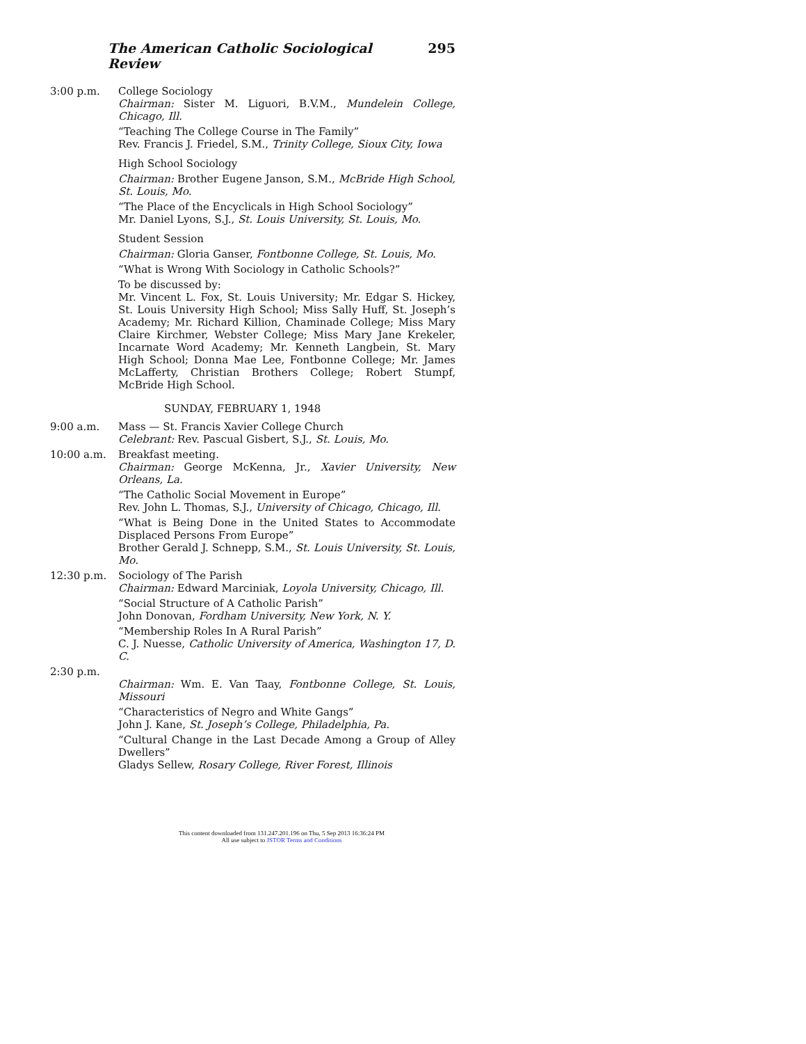The American Catholic Sociological Review 295
3:00 p.m.
College Sociology
Chairman: Sister M. Liguori, B.V.M., Mundelein College, Chicago, Ill.
“Teaching The College Course in The Family”
Rev. Francis J. Friedel, S.M., Trinity College, Sioux City, Iowa
High School Sociology
Chairman: Brother Eugene Janson, S.M., McBride High School, St. Louis, Mo.
“The Place of the Encyclicals in High School Sociology”
Mr. Daniel Lyons, S.J., St. Louis University, St. Louis, Mo.
Student Session
Chairman: Gloria Ganser, Fontbonne College, St. Louis, Mo.
“What is Wrong With Sociology in Catholic Schools?”
To be discussed by:
Mr. Vincent L. Fox, St. Louis University; Mr. Edgar S. Hickey, St. Louis University High School; Miss Sally Huff, St. Joseph’s Academy; Mr. Richard Killion, Chaminade College; Miss Mary Claire Kirchmer, Webster College; Miss Mary Jane Krekeler, Incarnate Word Academy; Mr. Kenneth Langbein, St. Mary High School; Donna Mae Lee, Fontbonne College; Mr. James McLafferty, Christian Brothers College; Robert Stumpf, McBride High School.
SUNDAY, FEBRUARY 1, 1948
9:00 a.m.
Mass — St. Francis Xavier College Church
Celebrant: Rev. Pascual Gisbert, S.J., St. Louis, Mo.
10:00 a.m.
Breakfast meeting.
Chairman: George McKenna, Jr., Xavier University, New Orleans, La.
“The Catholic Social Movement in Europe”
Rev. John L. Thomas, S.J., University of Chicago, Chicago, Ill.
“What is Being Done in the United States to Accommodate Displaced Persons From Europe”
Brother Gerald J. Schnepp, S.M., St. Louis University, St. Louis, Mo.
12:30 p.m.
Sociology of The Parish
Chairman: Edward Marciniak, Loyola University, Chicago, Ill.
“Social Structure of A Catholic Parish”
John Donovan, Fordham University, New York, N. Y.
“Membership Roles In A Rural Parish”
C. J. Nuesse, Catholic University of America, Washington 17, D. C.
2:30 p.m.
Chairman: Wm. E. Van Taay, Fontbonne College, St. Louis, Missouri
“Characteristics of Negro and White Gangs”
John J. Kane, St. Joseph’s College, Philadelphia, Pa.
“Cultural Change in the Last Decade Among a Group of Alley Dwellers”
Gladys Sellew, Rosary College, River Forest, Illinois
This content downloaded from 131.247.201.196 on Thu, 5 Sep 2013 16:36:24 PM
All use subject to JSTOR Terms and Conditions